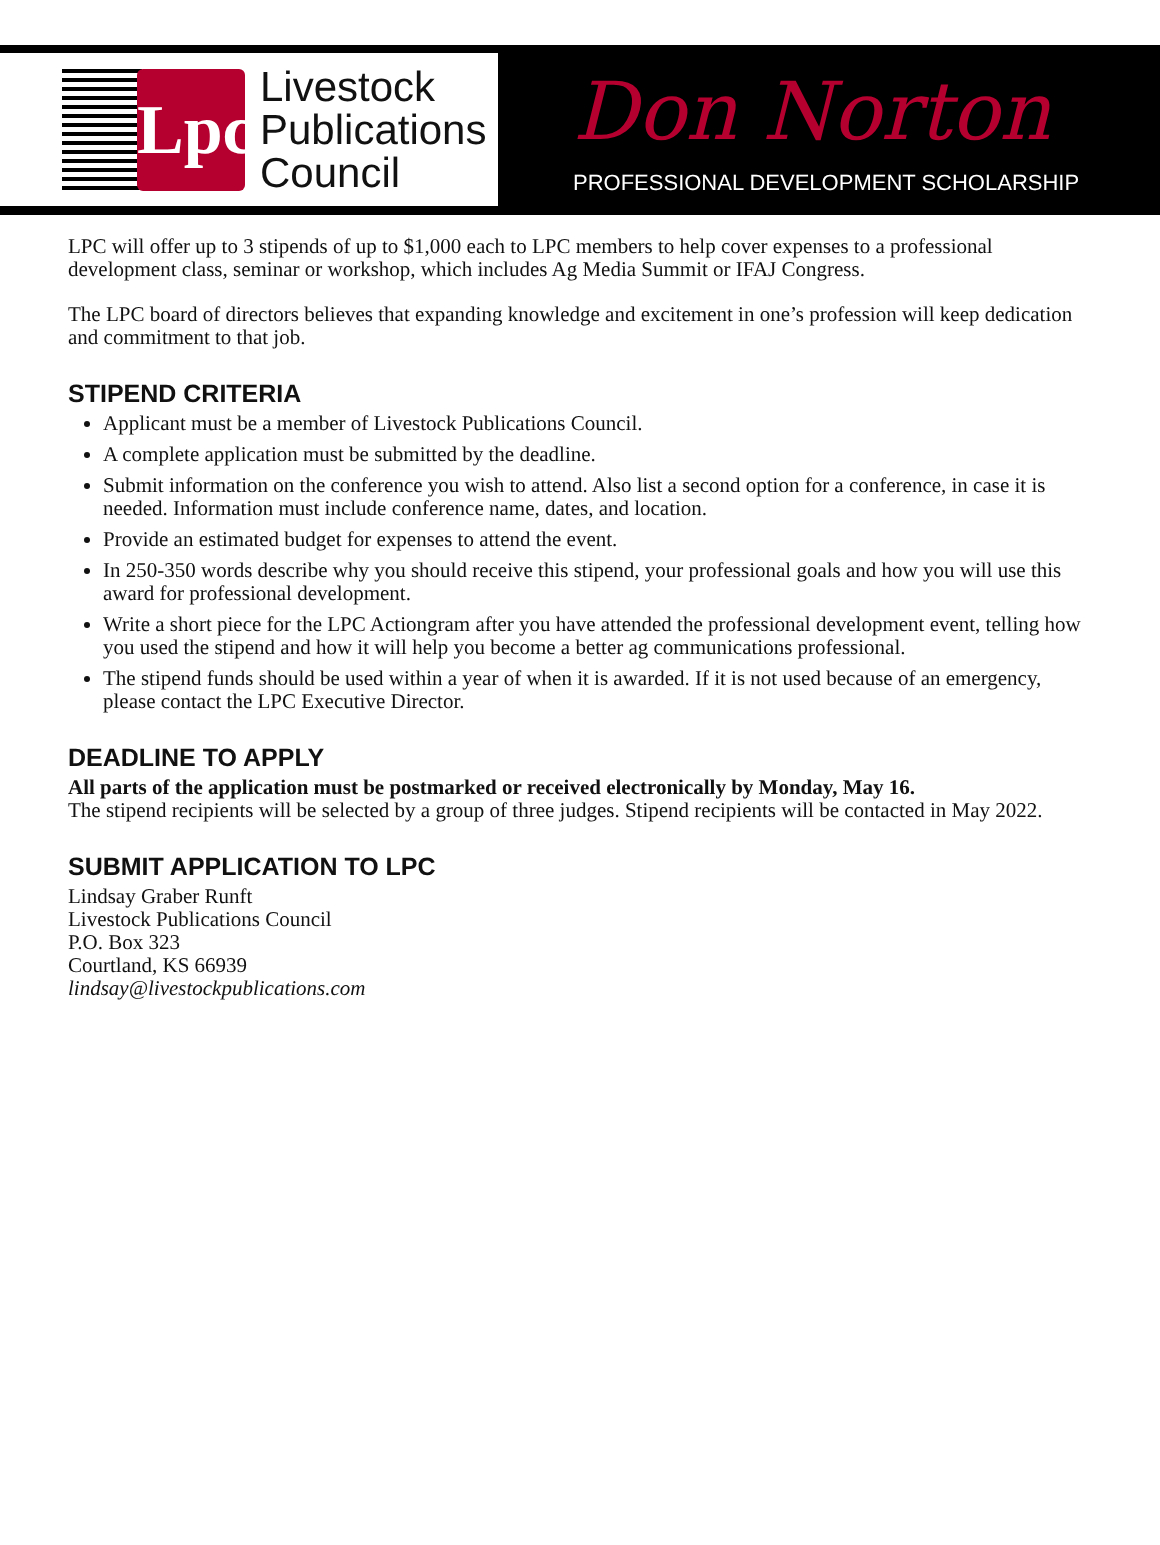Lpc
Livestock
Publications
Council
Don Norton
PROFESSIONAL DEVELOPMENT SCHOLARSHIP
LPC will offer up to 3 stipends of up to $1,000 each to LPC members to help cover expenses to a professional development class, seminar or workshop, which includes Ag Media Summit or IFAJ Congress.
The LPC board of directors believes that expanding knowledge and excitement in one’s profession will keep dedication and commitment to that job.
STIPEND CRITERIA
Applicant must be a member of Livestock Publications Council.
A complete application must be submitted by the deadline.
Submit information on the conference you wish to attend. Also list a second option for a conference, in case it is needed. Information must include conference name, dates, and location.
Provide an estimated budget for expenses to attend the event.
In 250-350 words describe why you should receive this stipend, your professional goals and how you will use this award for professional development.
Write a short piece for the LPC Actiongram after you have attended the professional development event, telling how you used the stipend and how it will help you become a better ag communications professional.
The stipend funds should be used within a year of when it is awarded. If it is not used because of an emergency, please contact the LPC Executive Director.
DEADLINE TO APPLY
All parts of the application must be postmarked or received electronically by Monday, May 16.
The stipend recipients will be selected by a group of three judges. Stipend recipients will be contacted in May 2022.
SUBMIT APPLICATION TO LPC
Lindsay Graber Runft
Livestock Publications Council
P.O. Box 323
Courtland, KS 66939
lindsay@livestockpublications.com